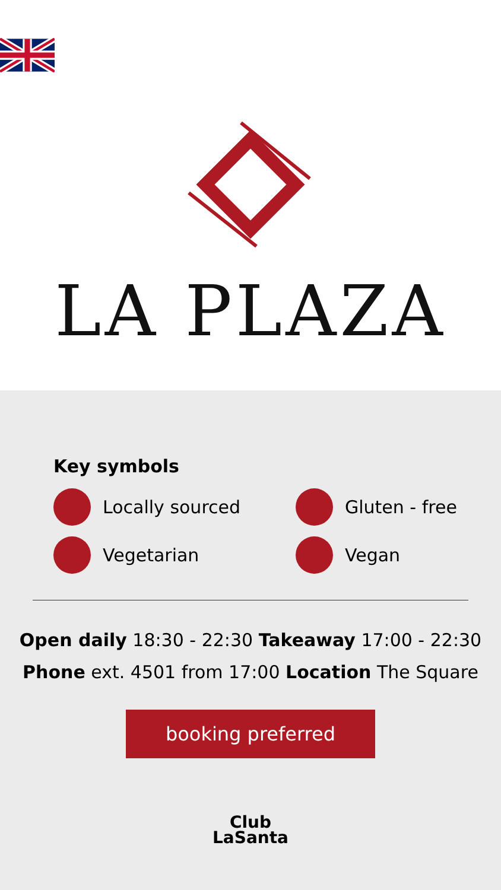LA PLAZA
Key symbols
Locally sourced
Gluten - free
Vegetarian
Vegan
Open daily 18:30 - 22:30 Takeaway 17:00 - 22:30
Phone ext. 4501 from 17:00 Location The Square
booking preferred
Club
LaSanta